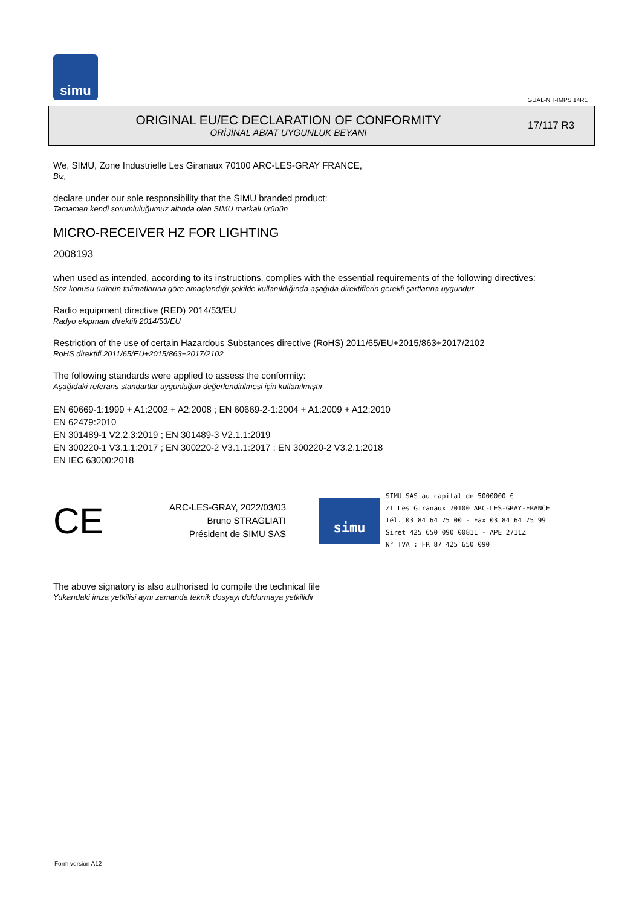simu
GUAL-NH-IMPS 14R1
ORIGINAL EU/EC DECLARATION OF CONFORMITY
ORİJİNAL AB/AT UYGUNLUK BEYANI
17/117 R3
We, SIMU, Zone Industrielle Les Giranaux 70100 ARC-LES-GRAY FRANCE,
Biz,
declare under our sole responsibility that the SIMU branded product:
Tamamen kendi sorumluluğumuz altında olan SIMU markalı ürünün
MICRO-RECEIVER HZ FOR LIGHTING
2008193
when used as intended, according to its instructions, complies with the essential requirements of the following directives:
Söz konusu ürünün talimatlarına göre amaçlandığı şekilde kullanıldığında aşağıda direktiflerin gerekli şartlarına uygundur
Radio equipment directive (RED) 2014/53/EU
Radyo ekipmanı direktifi 2014/53/EU
Restriction of the use of certain Hazardous Substances directive (RoHS) 2011/65/EU+2015/863+2017/2102
RoHS direktifi 2011/65/EU+2015/863+2017/2102
The following standards were applied to assess the conformity:
Aşağıdaki referans standartlar uygunluğun değerlendirilmesi için kullanılmıştır
EN 60669-1:1999 + A1:2002 + A2:2008 ; EN 60669-2-1:2004 + A1:2009 + A12:2010
EN 62479:2010
EN 301489-1 V2.2.3:2019 ; EN 301489-3 V2.1.1:2019
EN 300220-1 V3.1.1:2017 ; EN 300220-2 V3.1.1:2017 ; EN 300220-2 V3.2.1:2018
EN IEC 63000:2018
CE
ARC-LES-GRAY, 2022/03/03
Bruno STRAGLIATI
Président de SIMU SAS
simu
SIMU SAS au capital de 5000000 €
ZI Les Giranaux 70100 ARC-LES-GRAY-FRANCE
Tél. 03 84 64 75 00 - Fax 03 84 64 75 99
Siret 425 650 090 00811 - APE 2711Z
N° TVA : FR 87 425 650 090
The above signatory is also authorised to compile the technical file
Yukarıdaki imza yetkilisi aynı zamanda teknik dosyayı doldurmaya yetkilidir
Form version A12